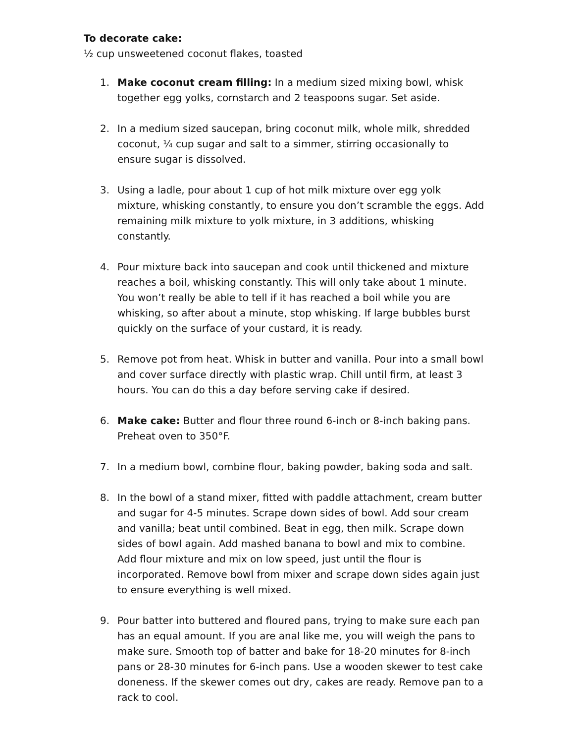To decorate cake:
½ cup unsweetened coconut flakes, toasted
1. Make coconut cream filling: In a medium sized mixing bowl, whisk together egg yolks, cornstarch and 2 teaspoons sugar. Set aside.
2. In a medium sized saucepan, bring coconut milk, whole milk, shredded coconut, ¼ cup sugar and salt to a simmer, stirring occasionally to ensure sugar is dissolved.
3. Using a ladle, pour about 1 cup of hot milk mixture over egg yolk mixture, whisking constantly, to ensure you don’t scramble the eggs. Add remaining milk mixture to yolk mixture, in 3 additions, whisking constantly.
4. Pour mixture back into saucepan and cook until thickened and mixture reaches a boil, whisking constantly. This will only take about 1 minute. You won’t really be able to tell if it has reached a boil while you are whisking, so after about a minute, stop whisking. If large bubbles burst quickly on the surface of your custard, it is ready.
5. Remove pot from heat. Whisk in butter and vanilla. Pour into a small bowl and cover surface directly with plastic wrap. Chill until firm, at least 3 hours. You can do this a day before serving cake if desired.
6. Make cake: Butter and flour three round 6-inch or 8-inch baking pans. Preheat oven to 350°F.
7. In a medium bowl, combine flour, baking powder, baking soda and salt.
8. In the bowl of a stand mixer, fitted with paddle attachment, cream butter and sugar for 4-5 minutes. Scrape down sides of bowl. Add sour cream and vanilla; beat until combined. Beat in egg, then milk. Scrape down sides of bowl again. Add mashed banana to bowl and mix to combine. Add flour mixture and mix on low speed, just until the flour is incorporated. Remove bowl from mixer and scrape down sides again just to ensure everything is well mixed.
9. Pour batter into buttered and floured pans, trying to make sure each pan has an equal amount. If you are anal like me, you will weigh the pans to make sure. Smooth top of batter and bake for 18-20 minutes for 8-inch pans or 28-30 minutes for 6-inch pans. Use a wooden skewer to test cake doneness. If the skewer comes out dry, cakes are ready. Remove pan to a rack to cool.